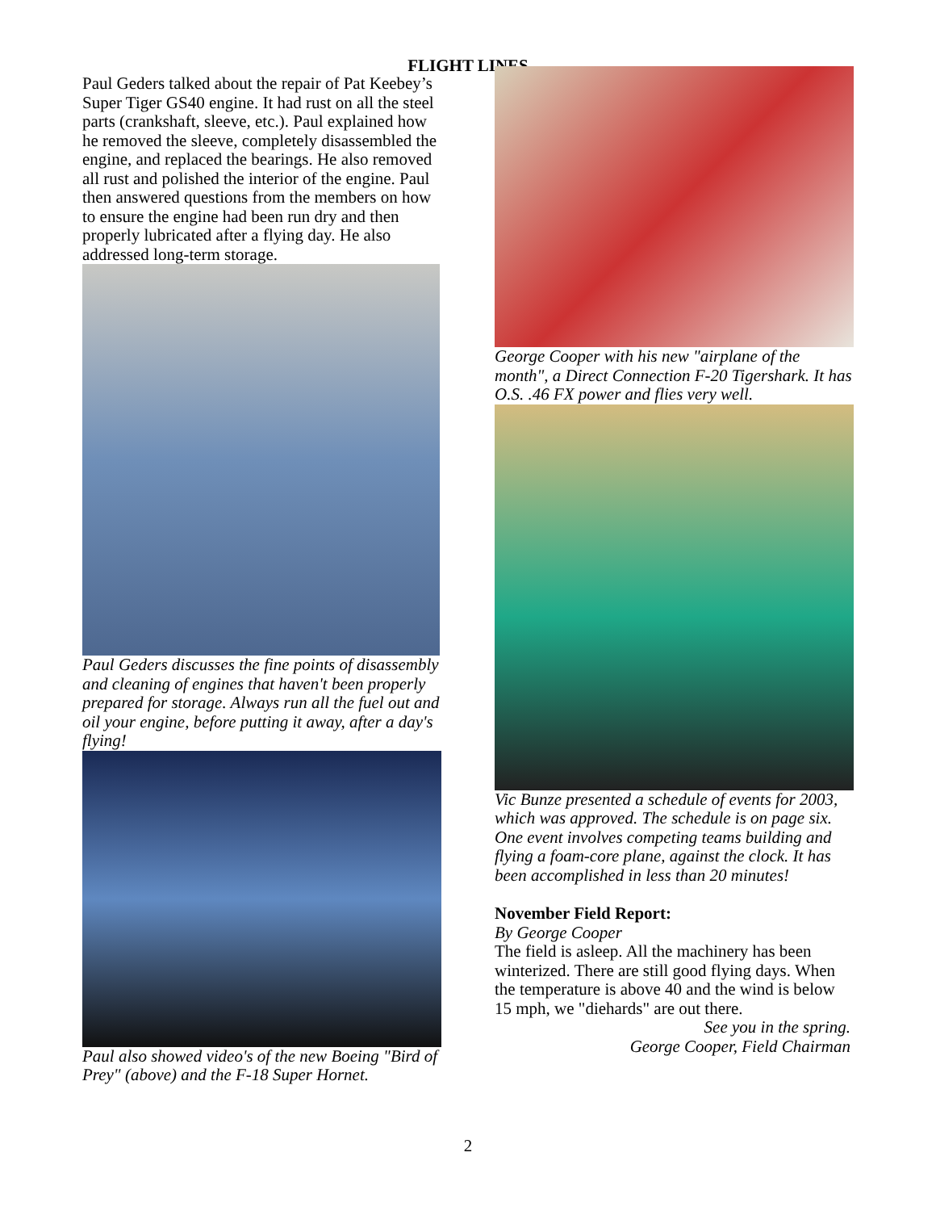FLIGHT LINES
Paul Geders talked about the repair of Pat Keebey’s Super Tiger GS40 engine. It had rust on all the steel parts (crankshaft, sleeve, etc.). Paul explained how he removed the sleeve, completely disassembled the engine, and replaced the bearings. He also removed all rust and polished the interior of the engine. Paul then answered questions from the members on how to ensure the engine had been run dry and then properly lubricated after a flying day. He also addressed long-term storage.
Paul Geders discusses the fine points of disassembly and cleaning of engines that haven't been properly prepared for storage. Always run all the fuel out and oil your engine, before putting it away, after a day's flying!
Paul also showed video's of the new Boeing "Bird of Prey" (above) and the F-18 Super Hornet.
George Cooper with his new "airplane of the month", a Direct Connection F-20 Tigershark. It has O.S. .46 FX power and flies very well.
Vic Bunze presented a schedule of events for 2003, which was approved. The schedule is on page six. One event involves competing teams building and flying a foam-core plane, against the clock. It has been accomplished in less than 20 minutes!
November Field Report:
By George Cooper
The field is asleep. All the machinery has been winterized. There are still good flying days. When the temperature is above 40 and the wind is below 15 mph, we "diehards" are out there.
See you in the spring.
George Cooper, Field Chairman
2